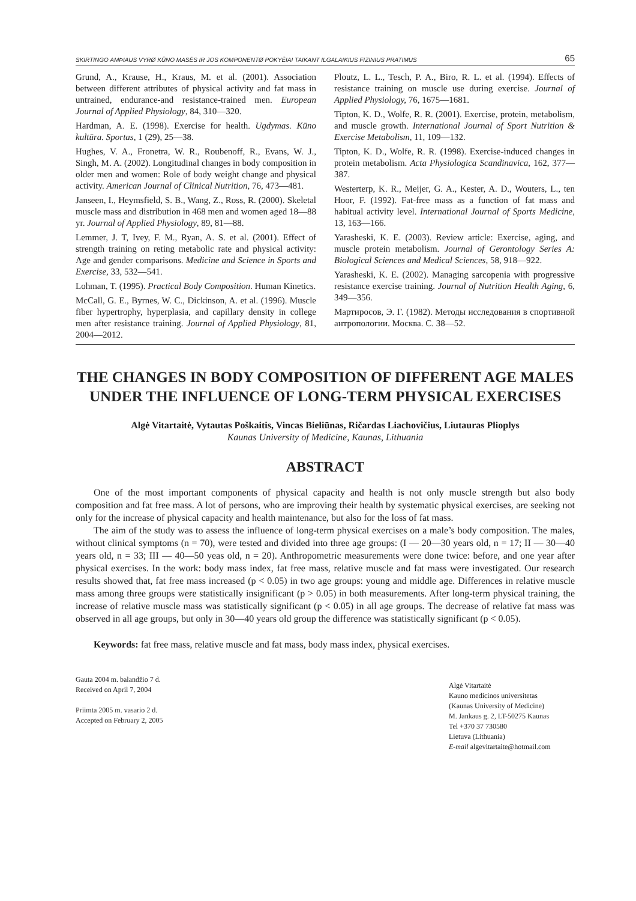SKIRTINGO AMÞIAUS VYRØ KŪNO MASĖS IR JOS KOMPONENTØ POKYÈIAI TAIKANT ILGALAIKIUS FIZINIUS PRATIMUS 65
Grund, A., Krause, H., Kraus, M. et al. (2001). Association between different attributes of physical activity and fat mass in untrained, endurance-and resistance-trained men. European Journal of Applied Physiology, 84, 310—320.
Hardman, A. E. (1998). Exercise for health. Ugdymas. Kūno kultūra. Sportas, 1 (29), 25—38.
Hughes, V. A., Fronetra, W. R., Roubenoff, R., Evans, W. J., Singh, M. A. (2002). Longitudinal changes in body composition in older men and women: Role of body weight change and physical activity. American Journal of Clinical Nutrition, 76, 473—481.
Janseen, I., Heymsfield, S. B., Wang, Z., Ross, R. (2000). Skeletal muscle mass and distribution in 468 men and women aged 18—88 yr. Journal of Applied Physiology, 89, 81—88.
Lemmer, J. T, Ivey, F. M., Ryan, A. S. et al. (2001). Effect of strength training on reting metabolic rate and physical activity: Age and gender comparisons. Medicine and Science in Sports and Exercise, 33, 532—541.
Lohman, T. (1995). Practical Body Composition. Human Kinetics.
McCall, G. E., Byrnes, W. C., Dickinson, A. et al. (1996). Muscle fiber hypertrophy, hyperplasia, and capillary density in college men after resistance training. Journal of Applied Physiology, 81, 2004—2012.
Ploutz, L. L., Tesch, P. A., Biro, R. L. et al. (1994). Effects of resistance training on muscle use during exercise. Journal of Applied Physiology, 76, 1675—1681.
Tipton, K. D., Wolfe, R. R. (2001). Exercise, protein, metabolism, and muscle growth. International Journal of Sport Nutrition & Exercise Metabolism, 11, 109—132.
Tipton, K. D., Wolfe, R. R. (1998). Exercise-induced changes in protein metabolism. Acta Physiologica Scandinavica, 162, 377—387.
Westerterp, K. R., Meijer, G. A., Kester, A. D., Wouters, L., ten Hoor, F. (1992). Fat-free mass as a function of fat mass and habitual activity level. International Journal of Sports Medicine, 13, 163—166.
Yarasheski, K. E. (2003). Review article: Exercise, aging, and muscle protein metabolism. Journal of Gerontology Series A: Biological Sciences and Medical Sciences, 58, 918—922.
Yarasheski, K. E. (2002). Managing sarcopenia with progressive resistance exercise training. Journal of Nutrition Health Aging, 6, 349—356.
Мартиросов, Э. Г. (1982). Методы исследования в спортивной антропологии. Москва. С. 38—52.
THE CHANGES IN BODY COMPOSITION OF DIFFERENT AGE MALES UNDER THE INFLUENCE OF LONG-TERM PHYSICAL EXERCISES
Algė Vitartaitė, Vytautas Poškaitis, Vincas Bieliūnas, Ričardas Liachovičius, Liutauras Plioplys
Kaunas University of Medicine, Kaunas, Lithuania
ABSTRACT
One of the most important components of physical capacity and health is not only muscle strength but also body composition and fat free mass. A lot of persons, who are improving their health by systematic physical exercises, are seeking not only for the increase of physical capacity and health maintenance, but also for the loss of fat mass.
The aim of the study was to assess the influence of long-term physical exercises on a male’s body composition. The males, without clinical symptoms (n = 70), were tested and divided into three age groups: (I — 20—30 years old, n = 17; II — 30—40 years old, n = 33; III — 40—50 yeas old, n = 20). Anthropometric measurements were done twice: before, and one year after physical exercises. In the work: body mass index, fat free mass, relative muscle and fat mass were investigated. Our research results showed that, fat free mass increased (p < 0.05) in two age groups: young and middle age. Differences in relative muscle mass among three groups were statistically insignificant (p > 0.05) in both measurements. After long-term physical training, the increase of relative muscle mass was statistically significant (p < 0.05) in all age groups. The decrease of relative fat mass was observed in all age groups, but only in 30—40 years old group the difference was statistically significant (p < 0.05).
Keywords: fat free mass, relative muscle and fat mass, body mass index, physical exercises.
Gauta 2004 m. balandžio 7 d.
Received on April 7, 2004
Priimta 2005 m. vasario 2 d.
Accepted on February 2, 2005
Algė Vitartaitė
Kauno medicinos universitetas
(Kaunas University of Medicine)
M. Jankaus g. 2, LT-50275 Kaunas
Tel +370 37 730580
Lietuva (Lithuania)
E-mail algevitartaite@hotmail.com